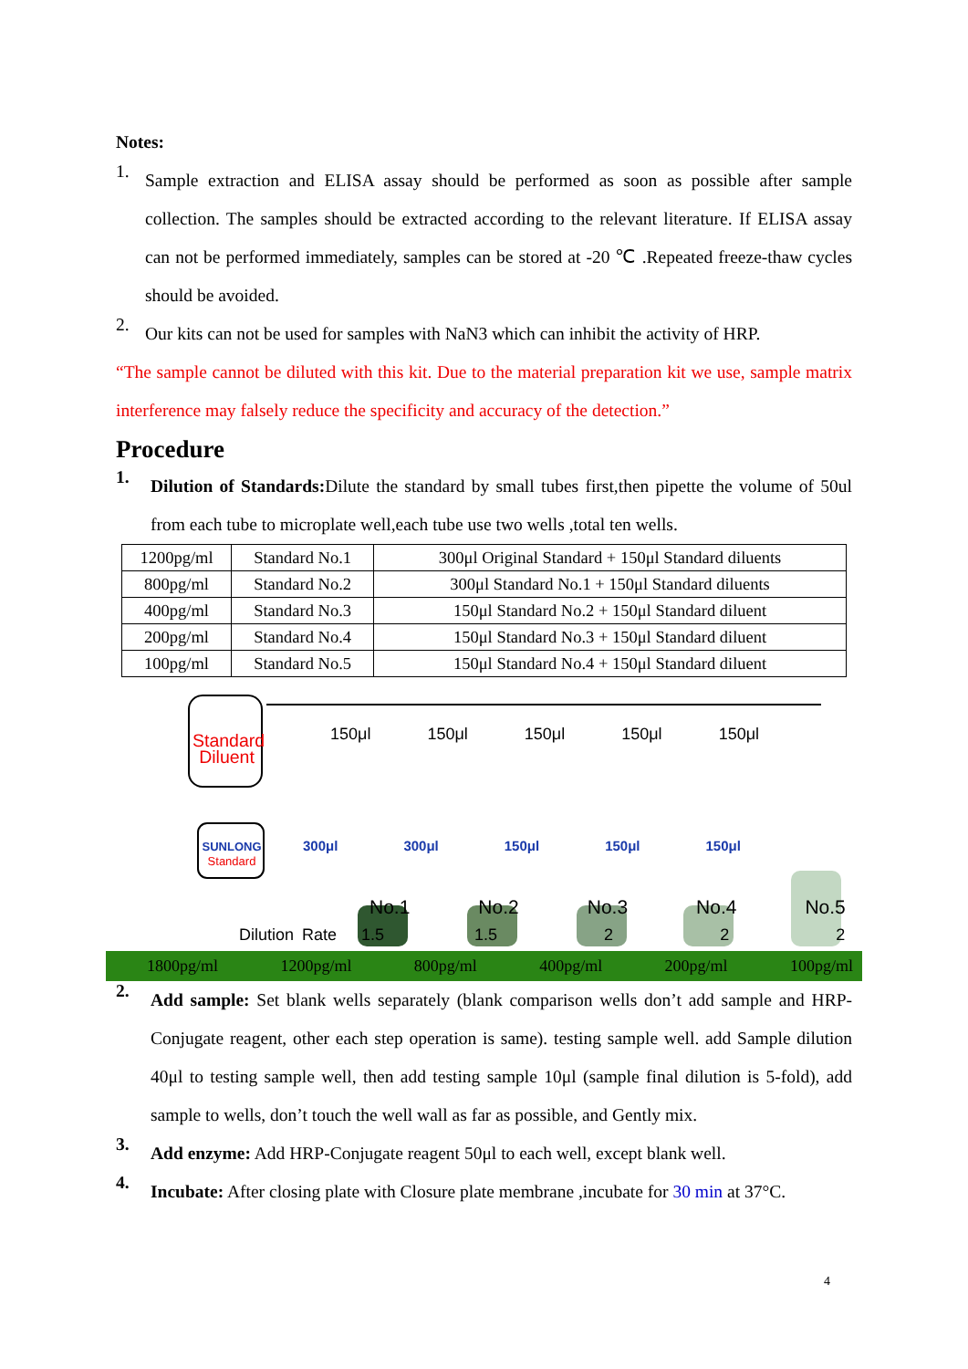Notes:
1.
Sample extraction and ELISA assay should be performed as soon as possible after sample collection. The samples should be extracted according to the relevant literature. If ELISA assay can not be performed immediately, samples can be stored at -20 ℃ .Repeated freeze-thaw cycles should be avoided.
2.
Our kits can not be used for samples with NaN3 which can inhibit the activity of HRP.
“The sample cannot be diluted with this kit. Due to the material preparation kit we use, sample matrix interference may falsely reduce the specificity and accuracy of the detection.”
Procedure
1.
Dilution of Standards: Dilute the standard by small tubes first,then pipette the volume of 50ul from each tube to microplate well,each tube use two wells ,total ten wells.
| 1200pg/ml | Standard No.1 | 300μl Original Standard + 150μl Standard diluents |
| 800pg/ml | Standard No.2 | 300μl Standard No.1 + 150μl Standard diluents |
| 400pg/ml | Standard No.3 | 150μl Standard No.2 + 150μl Standard diluent |
| 200pg/ml | Standard No.4 | 150μl Standard No.3 + 150μl Standard diluent |
| 100pg/ml | Standard No.5 | 150μl Standard No.4 + 150μl Standard diluent |
Standard Diluent
SUNLONG
Standard
150μl 150μl 150μl 150μl 150μl
300μl 300μl 150μl 150μl 150μl
No.1 No.2 No.3 No.4 No.5
Dilution Rate 1.5 1.5 2 2 2
1800pg/ml 1200pg/ml 800pg/ml 400pg/ml 200pg/ml 100pg/ml
2.
Add sample: Set blank wells separately (blank comparison wells don’t add sample and HRP-Conjugate reagent, other each step operation is same). testing sample well. add Sample dilution 40μl to testing sample well, then add testing sample 10μl (sample final dilution is 5-fold), add sample to wells, don’t touch the well wall as far as possible, and Gently mix.
3.
Add enzyme: Add HRP-Conjugate reagent 50μl to each well, except blank well.
4.
Incubate: After closing plate with Closure plate membrane ,incubate for 30 min at 37°C.
4